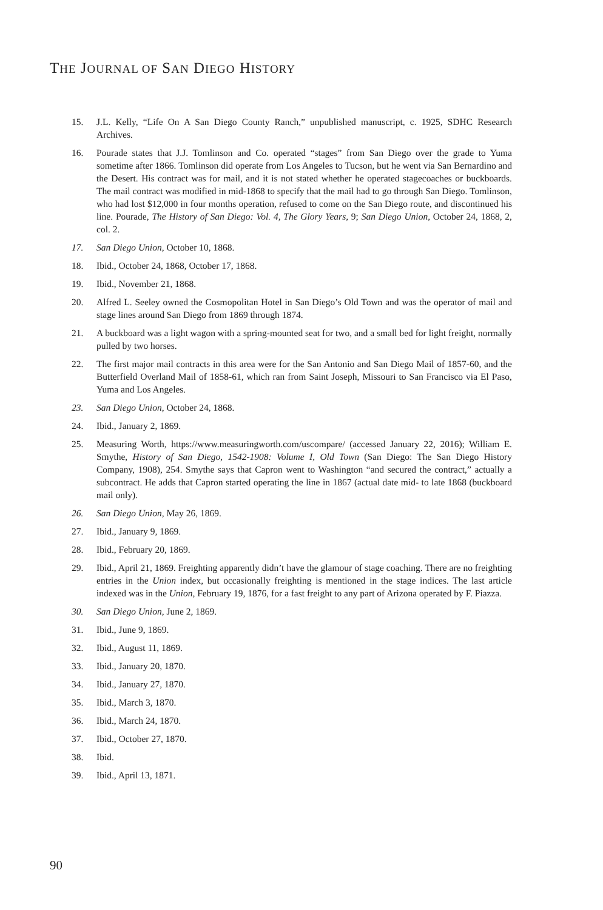THE JOURNAL OF SAN DIEGO HISTORY
15. J.L. Kelly, “Life On A San Diego County Ranch,” unpublished manuscript, c. 1925, SDHC Research Archives.
16. Pourade states that J.J. Tomlinson and Co. operated “stages” from San Diego over the grade to Yuma sometime after 1866. Tomlinson did operate from Los Angeles to Tucson, but he went via San Bernardino and the Desert. His contract was for mail, and it is not stated whether he operated stagecoaches or buckboards. The mail contract was modified in mid-1868 to specify that the mail had to go through San Diego. Tomlinson, who had lost $12,000 in four months operation, refused to come on the San Diego route, and discontinued his line. Pourade, The History of San Diego: Vol. 4, The Glory Years, 9; San Diego Union, October 24, 1868, 2, col. 2.
17. San Diego Union, October 10, 1868.
18. Ibid., October 24, 1868, October 17, 1868.
19. Ibid., November 21, 1868.
20. Alfred L. Seeley owned the Cosmopolitan Hotel in San Diego’s Old Town and was the operator of mail and stage lines around San Diego from 1869 through 1874.
21. A buckboard was a light wagon with a spring-mounted seat for two, and a small bed for light freight, normally pulled by two horses.
22. The first major mail contracts in this area were for the San Antonio and San Diego Mail of 1857-60, and the Butterfield Overland Mail of 1858-61, which ran from Saint Joseph, Missouri to San Francisco via El Paso, Yuma and Los Angeles.
23. San Diego Union, October 24, 1868.
24. Ibid., January 2, 1869.
25. Measuring Worth, https://www.measuringworth.com/uscompare/ (accessed January 22, 2016); William E. Smythe, History of San Diego, 1542-1908: Volume I, Old Town (San Diego: The San Diego History Company, 1908), 254. Smythe says that Capron went to Washington “and secured the contract,” actually a subcontract. He adds that Capron started operating the line in 1867 (actual date mid- to late 1868 (buckboard mail only).
26. San Diego Union, May 26, 1869.
27. Ibid., January 9, 1869.
28. Ibid., February 20, 1869.
29. Ibid., April 21, 1869. Freighting apparently didn’t have the glamour of stage coaching. There are no freighting entries in the Union index, but occasionally freighting is mentioned in the stage indices. The last article indexed was in the Union, February 19, 1876, for a fast freight to any part of Arizona operated by F. Piazza.
30. San Diego Union, June 2, 1869.
31. Ibid., June 9, 1869.
32. Ibid., August 11, 1869.
33. Ibid., January 20, 1870.
34. Ibid., January 27, 1870.
35. Ibid., March 3, 1870.
36. Ibid., March 24, 1870.
37. Ibid., October 27, 1870.
38. Ibid.
39. Ibid., April 13, 1871.
90